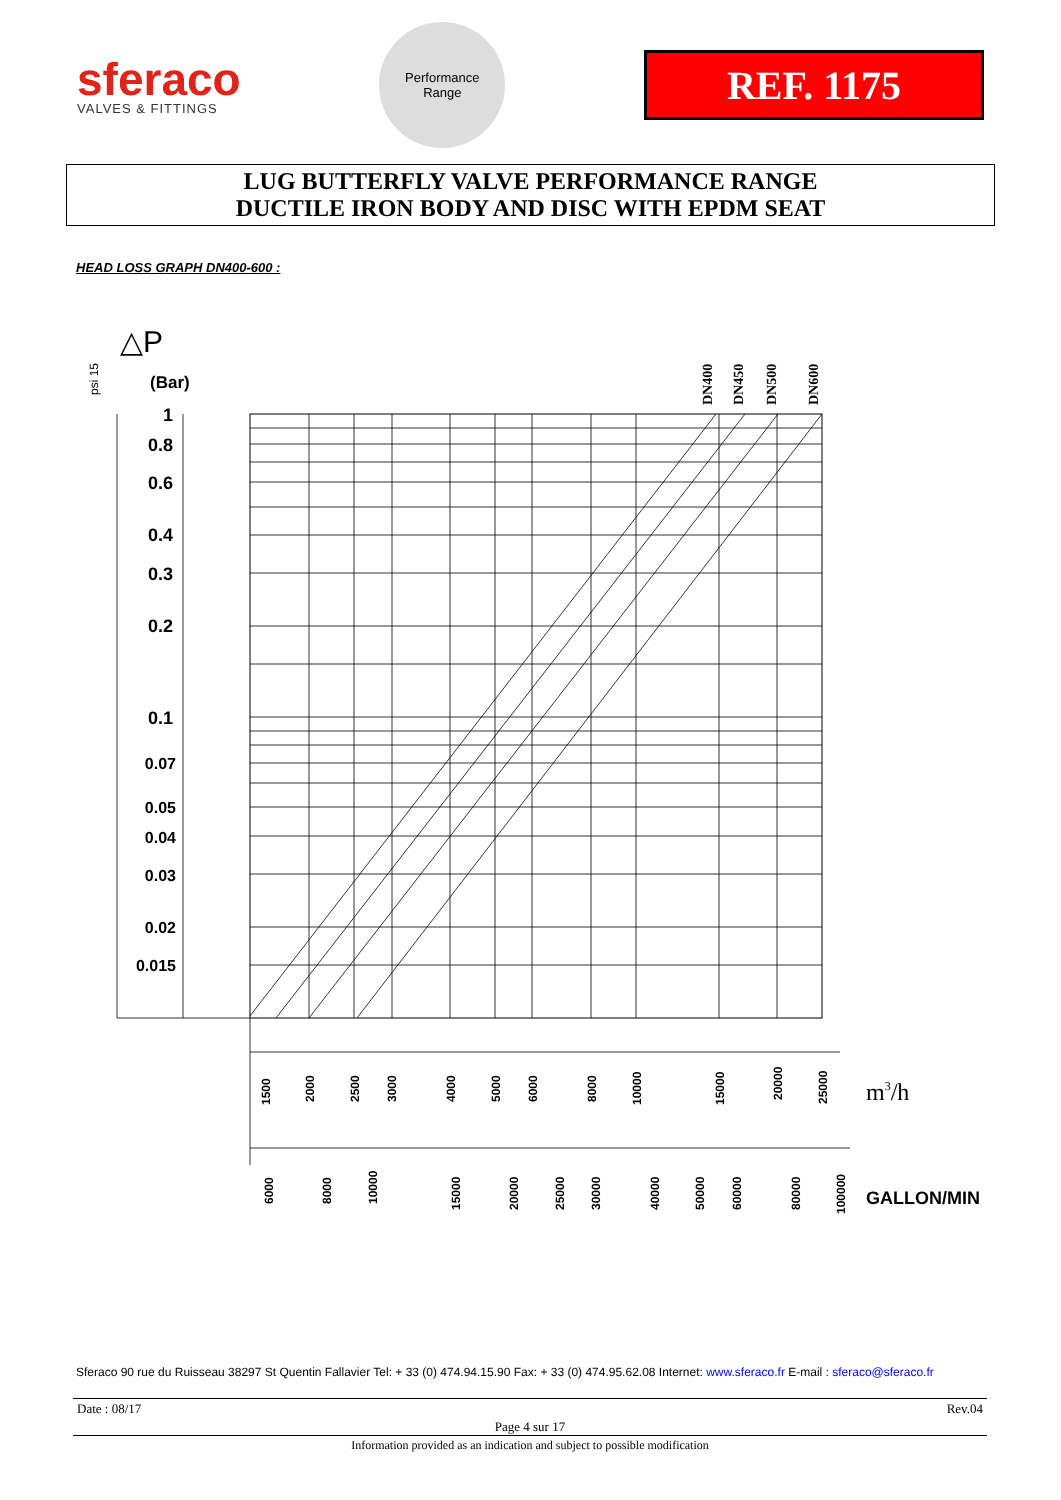sferaco
VALVES & FITTINGS
Performance
Range
REF. 1175
LUG BUTTERFLY VALVE PERFORMANCE RANGE
DUCTILE IRON BODY AND DISC WITH EPDM SEAT
HEAD LOSS GRAPH DN400-600 :
△P
psi 15
(Bar)
1
0.8
0.6
0.4
0.3
0.2
0.1
0.07
0.05
0.04
0.03
0.02
0.015
DN400
DN450
DN500
DN600
1500
2000
2500
3000
4000
5000
6000
8000
10000
15000
20000
25000
6000
8000
10000
15000
20000
25000
30000
40000
50000
60000
80000
100000
m3/h
GALLON/MIN
Sferaco 90 rue du Ruisseau 38297 St Quentin Fallavier Tel: + 33 (0) 474.94.15.90 Fax: + 33 (0) 474.95.62.08 Internet: www.sferaco.fr E-mail : sferaco@sferaco.fr
Date : 08/17 Rev.04
Page 4 sur 17
Information provided as an indication and subject to possible modification